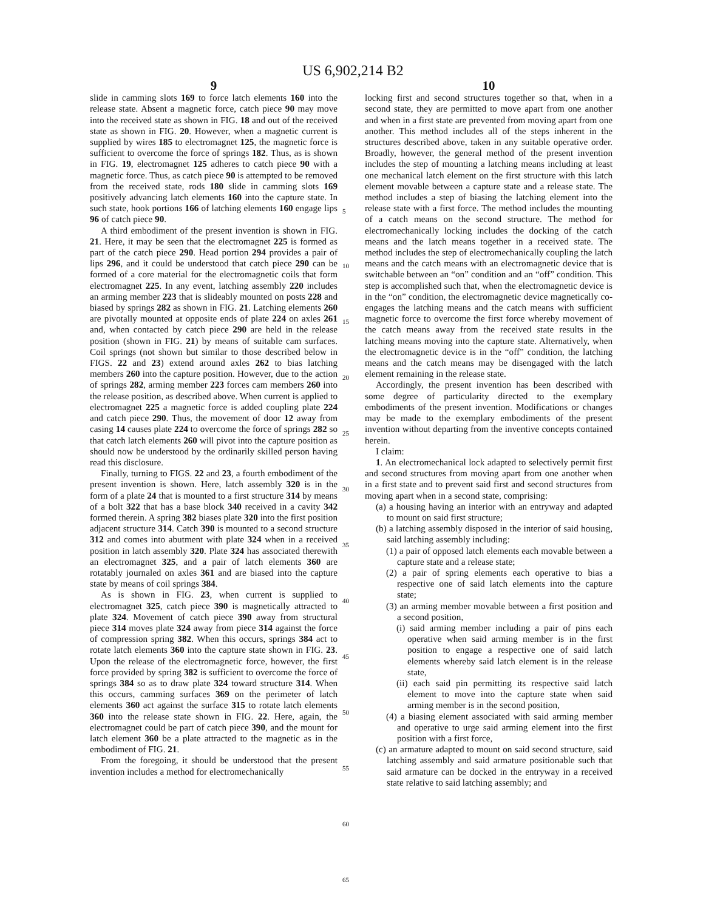US 6,902,214 B2
9
slide in camming slots 169 to force latch elements 160 into the release state. Absent a magnetic force, catch piece 90 may move into the received state as shown in FIG. 18 and out of the received state as shown in FIG. 20. However, when a magnetic current is supplied by wires 185 to electromagnet 125, the magnetic force is sufficient to overcome the force of springs 182. Thus, as is shown in FIG. 19, electromagnet 125 adheres to catch piece 90 with a magnetic force. Thus, as catch piece 90 is attempted to be removed from the received state, rods 180 slide in camming slots 169 positively advancing latch elements 160 into the capture state. In such state, hook portions 166 of latching elements 160 engage lips 96 of catch piece 90.
A third embodiment of the present invention is shown in FIG. 21. Here, it may be seen that the electromagnet 225 is formed as part of the catch piece 290. Head portion 294 provides a pair of lips 296, and it could be understood that catch piece 290 can be formed of a core material for the electromagnetic coils that form electromagnet 225. In any event, latching assembly 220 includes an arming member 223 that is slideably mounted on posts 228 and biased by springs 282 as shown in FIG. 21. Latching elements 260 are pivotally mounted at opposite ends of plate 224 on axles 261 and, when contacted by catch piece 290 are held in the release position (shown in FIG. 21) by means of suitable cam surfaces. Coil springs (not shown but similar to those described below in FIGS. 22 and 23) extend around axles 262 to bias latching members 260 into the capture position. However, due to the action of springs 282, arming member 223 forces cam members 260 into the release position, as described above. When current is applied to electromagnet 225 a magnetic force is added coupling plate 224 and catch piece 290. Thus, the movement of door 12 away from casing 14 causes plate 224 to overcome the force of springs 282 so that catch latch elements 260 will pivot into the capture position as should now be understood by the ordinarily skilled person having read this disclosure.
Finally, turning to FIGS. 22 and 23, a fourth embodiment of the present invention is shown. Here, latch assembly 320 is in the form of a plate 24 that is mounted to a first structure 314 by means of a bolt 322 that has a base block 340 received in a cavity 342 formed therein. A spring 382 biases plate 320 into the first position adjacent structure 314. Catch 390 is mounted to a second structure 312 and comes into abutment with plate 324 when in a received position in latch assembly 320. Plate 324 has associated therewith an electromagnet 325, and a pair of latch elements 360 are rotatably journaled on axles 361 and are biased into the capture state by means of coil springs 384.
As is shown in FIG. 23, when current is supplied to electromagnet 325, catch piece 390 is magnetically attracted to plate 324. Movement of catch piece 390 away from structural piece 314 moves plate 324 away from piece 314 against the force of compression spring 382. When this occurs, springs 384 act to rotate latch elements 360 into the capture state shown in FIG. 23. Upon the release of the electromagnetic force, however, the first force provided by spring 382 is sufficient to overcome the force of springs 384 so as to draw plate 324 toward structure 314. When this occurs, camming surfaces 369 on the perimeter of latch elements 360 act against the surface 315 to rotate latch elements 360 into the release state shown in FIG. 22. Here, again, the electromagnet could be part of catch piece 390, and the mount for latch element 360 be a plate attracted to the magnetic as in the embodiment of FIG. 21.
From the foregoing, it should be understood that the present invention includes a method for electromechanically
5
10
15
20
25
30
35
40
45
50
55
60
65
10
locking first and second structures together so that, when in a second state, they are permitted to move apart from one another and when in a first state are prevented from moving apart from one another. This method includes all of the steps inherent in the structures described above, taken in any suitable operative order. Broadly, however, the general method of the present invention includes the step of mounting a latching means including at least one mechanical latch element on the first structure with this latch element movable between a capture state and a release state. The method includes a step of biasing the latching element into the release state with a first force. The method includes the mounting of a catch means on the second structure. The method for electromechanically locking includes the docking of the catch means and the latch means together in a received state. The method includes the step of electromechanically coupling the latch means and the catch means with an electromagnetic device that is switchable between an “on” condition and an “off” condition. This step is accomplished such that, when the electromagnetic device is in the “on” condition, the electromagnetic device magnetically co-engages the latching means and the catch means with sufficient magnetic force to overcome the first force whereby movement of the catch means away from the received state results in the latching means moving into the capture state. Alternatively, when the electromagnetic device is in the “off” condition, the latching means and the catch means may be disengaged with the latch element remaining in the release state.
Accordingly, the present invention has been described with some degree of particularity directed to the exemplary embodiments of the present invention. Modifications or changes may be made to the exemplary embodiments of the present invention without departing from the inventive concepts contained herein.
I claim:
1. An electromechanical lock adapted to selectively permit first and second structures from moving apart from one another when in a first state and to prevent said first and second structures from moving apart when in a second state, comprising:
(a) a housing having an interior with an entryway and adapted to mount on said first structure;
(b) a latching assembly disposed in the interior of said housing, said latching assembly including:
(1) a pair of opposed latch elements each movable between a capture state and a release state;
(2) a pair of spring elements each operative to bias a respective one of said latch elements into the capture state;
(3) an arming member movable between a first position and a second position,
(i) said arming member including a pair of pins each operative when said arming member is in the first position to engage a respective one of said latch elements whereby said latch element is in the release state,
(ii) each said pin permitting its respective said latch element to move into the capture state when said arming member is in the second position,
(4) a biasing element associated with said arming member and operative to urge said arming element into the first position with a first force,
(c) an armature adapted to mount on said second structure, said latching assembly and said armature positionable such that said armature can be docked in the entryway in a received state relative to said latching assembly; and